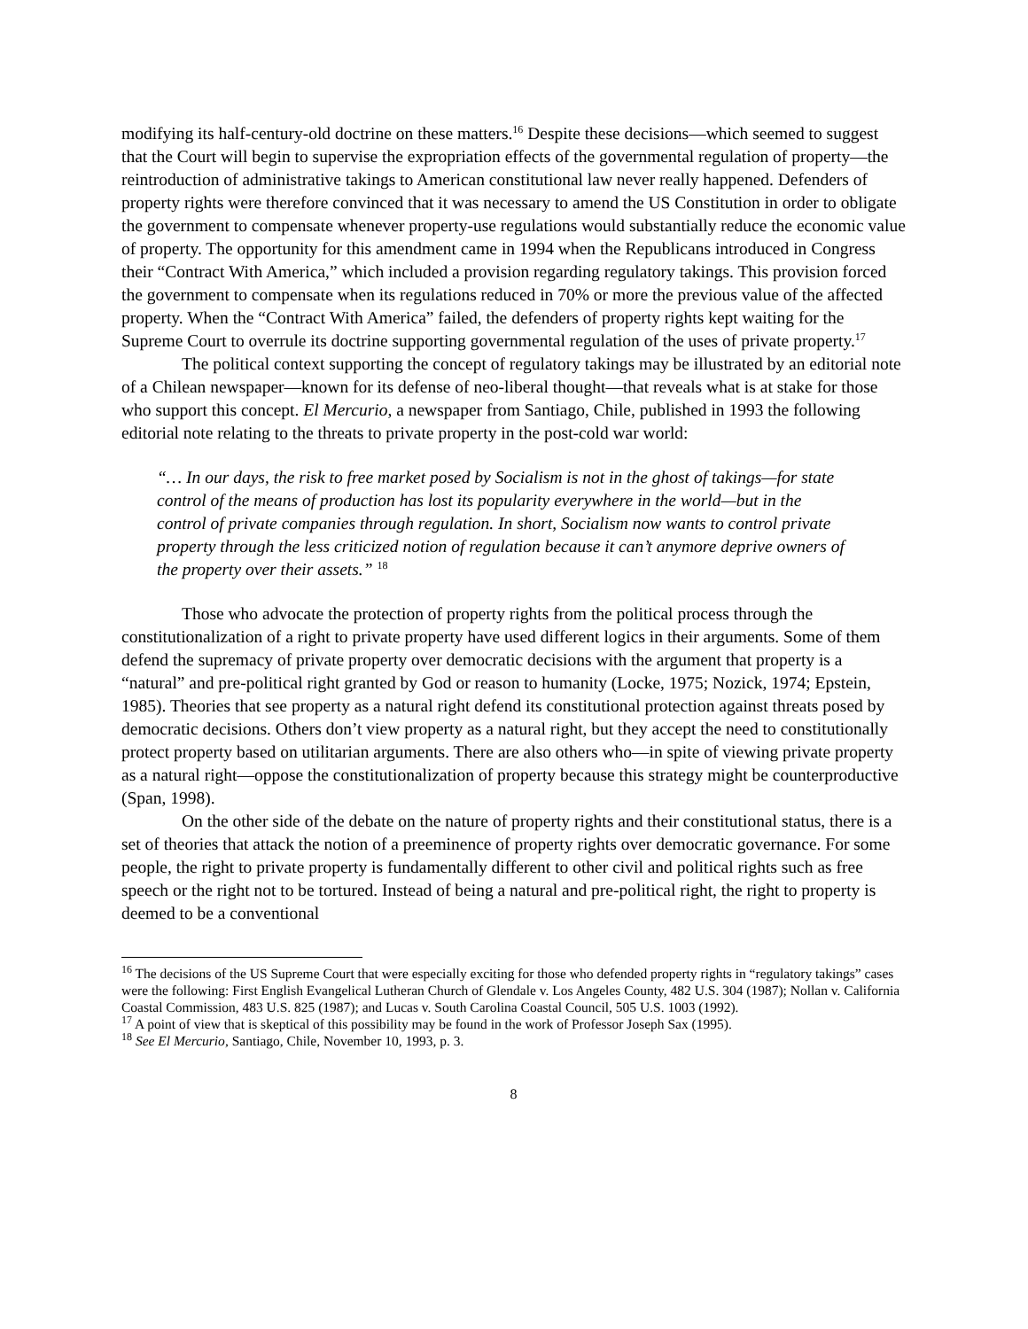modifying its half-century-old doctrine on these matters.<sup>16</sup> Despite these decisions—which seemed to suggest that the Court will begin to supervise the expropriation effects of the governmental regulation of property—the reintroduction of administrative takings to American constitutional law never really happened. Defenders of property rights were therefore convinced that it was necessary to amend the US Constitution in order to obligate the government to compensate whenever property-use regulations would substantially reduce the economic value of property. The opportunity for this amendment came in 1994 when the Republicans introduced in Congress their “Contract With America,” which included a provision regarding regulatory takings. This provision forced the government to compensate when its regulations reduced in 70% or more the previous value of the affected property. When the “Contract With America” failed, the defenders of property rights kept waiting for the Supreme Court to overrule its doctrine supporting governmental regulation of the uses of private property.<sup>17</sup>
The political context supporting the concept of regulatory takings may be illustrated by an editorial note of a Chilean newspaper—known for its defense of neo-liberal thought—that reveals what is at stake for those who support this concept. El Mercurio, a newspaper from Santiago, Chile, published in 1993 the following editorial note relating to the threats to private property in the post-cold war world:
“… In our days, the risk to free market posed by Socialism is not in the ghost of takings—for state control of the means of production has lost its popularity everywhere in the world—but in the control of private companies through regulation. In short, Socialism now wants to control private property through the less criticized notion of regulation because it can’t anymore deprive owners of the property over their assets.” <sup>18</sup>
Those who advocate the protection of property rights from the political process through the constitutionalization of a right to private property have used different logics in their arguments. Some of them defend the supremacy of private property over democratic decisions with the argument that property is a “natural” and pre-political right granted by God or reason to humanity (Locke, 1975; Nozick, 1974; Epstein, 1985). Theories that see property as a natural right defend its constitutional protection against threats posed by democratic decisions. Others don’t view property as a natural right, but they accept the need to constitutionally protect property based on utilitarian arguments. There are also others who—in spite of viewing private property as a natural right—oppose the constitutionalization of property because this strategy might be counterproductive (Span, 1998).
On the other side of the debate on the nature of property rights and their constitutional status, there is a set of theories that attack the notion of a preeminence of property rights over democratic governance. For some people, the right to private property is fundamentally different to other civil and political rights such as free speech or the right not to be tortured. Instead of being a natural and pre-political right, the right to property is deemed to be a conventional
<sup>16</sup> The decisions of the US Supreme Court that were especially exciting for those who defended property rights in “regulatory takings” cases were the following: First English Evangelical Lutheran Church of Glendale v. Los Angeles County, 482 U.S. 304 (1987); Nollan v. California Coastal Commission, 483 U.S. 825 (1987); and Lucas v. South Carolina Coastal Council, 505 U.S. 1003 (1992).
<sup>17</sup> A point of view that is skeptical of this possibility may be found in the work of Professor Joseph Sax (1995).
<sup>18</sup> See El Mercurio, Santiago, Chile, November 10, 1993, p. 3.
8